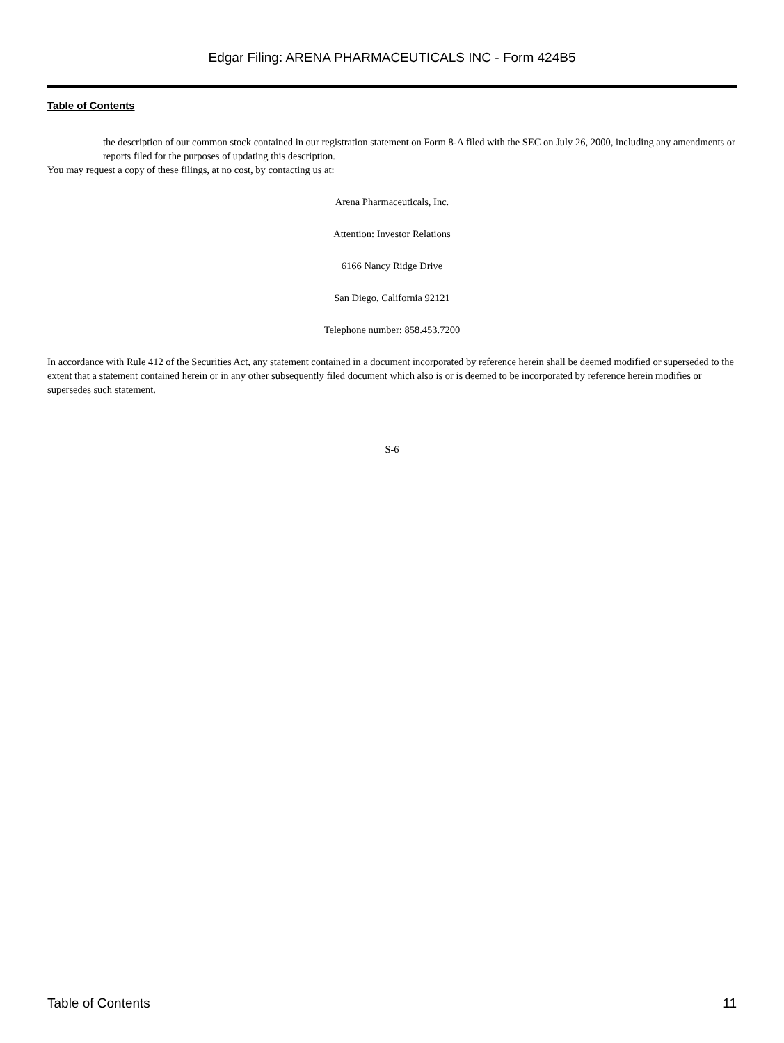Edgar Filing: ARENA PHARMACEUTICALS INC - Form 424B5
Table of Contents
the description of our common stock contained in our registration statement on Form 8-A filed with the SEC on July 26, 2000, including any amendments or reports filed for the purposes of updating this description.
You may request a copy of these filings, at no cost, by contacting us at:
Arena Pharmaceuticals, Inc.
Attention: Investor Relations
6166 Nancy Ridge Drive
San Diego, California 92121
Telephone number: 858.453.7200
In accordance with Rule 412 of the Securities Act, any statement contained in a document incorporated by reference herein shall be deemed modified or superseded to the extent that a statement contained herein or in any other subsequently filed document which also is or is deemed to be incorporated by reference herein modifies or supersedes such statement.
S-6
Table of Contents 11